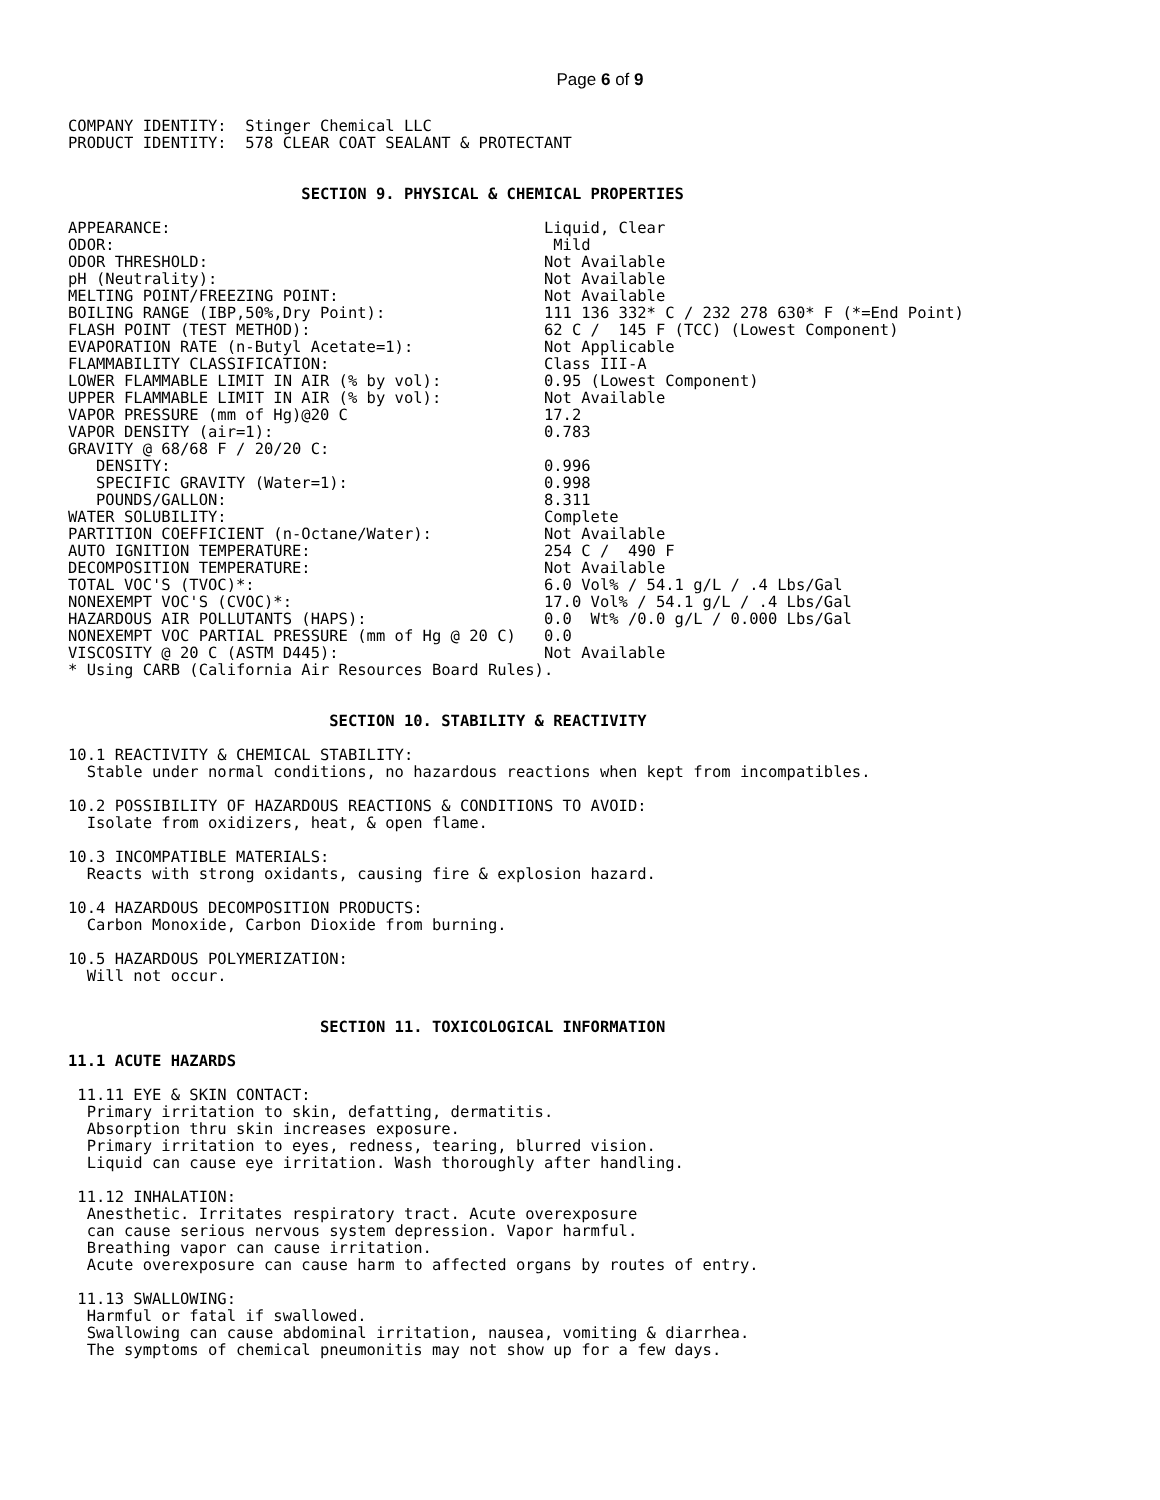Page 6 of 9
COMPANY IDENTITY:  Stinger Chemical LLC
PRODUCT IDENTITY:  578 CLEAR COAT SEALANT & PROTECTANT


                         SECTION 9. PHYSICAL & CHEMICAL PROPERTIES

APPEARANCE:                                        Liquid, Clear
ODOR:                                               Mild
ODOR THRESHOLD:                                    Not Available
pH (Neutrality):                                   Not Available
MELTING POINT/FREEZING POINT:                      Not Available
BOILING RANGE (IBP,50%,Dry Point):                 111 136 332* C / 232 278 630* F (*=End Point)
FLASH POINT (TEST METHOD):                         62 C /  145 F (TCC) (Lowest Component)
EVAPORATION RATE (n-Butyl Acetate=1):              Not Applicable
FLAMMABILITY CLASSIFICATION:                       Class III-A
LOWER FLAMMABLE LIMIT IN AIR (% by vol):           0.95 (Lowest Component)
UPPER FLAMMABLE LIMIT IN AIR (% by vol):           Not Available
VAPOR PRESSURE (mm of Hg)@20 C                     17.2
VAPOR DENSITY (air=1):                             0.783
GRAVITY @ 68/68 F / 20/20 C:
   DENSITY:                                        0.996
   SPECIFIC GRAVITY (Water=1):                     0.998
   POUNDS/GALLON:                                  8.311
WATER SOLUBILITY:                                  Complete
PARTITION COEFFICIENT (n-Octane/Water):            Not Available
AUTO IGNITION TEMPERATURE:                         254 C /  490 F
DECOMPOSITION TEMPERATURE:                         Not Available
TOTAL VOC'S (TVOC)*:                               6.0 Vol% / 54.1 g/L / .4 Lbs/Gal
NONEXEMPT VOC'S (CVOC)*:                           17.0 Vol% / 54.1 g/L / .4 Lbs/Gal
HAZARDOUS AIR POLLUTANTS (HAPS):                   0.0  Wt% /0.0 g/L / 0.000 Lbs/Gal
NONEXEMPT VOC PARTIAL PRESSURE (mm of Hg @ 20 C)   0.0
VISCOSITY @ 20 C (ASTM D445):                      Not Available
* Using CARB (California Air Resources Board Rules).


                            SECTION 10. STABILITY & REACTIVITY

10.1 REACTIVITY & CHEMICAL STABILITY:
  Stable under normal conditions, no hazardous reactions when kept from incompatibles.

10.2 POSSIBILITY OF HAZARDOUS REACTIONS & CONDITIONS TO AVOID:
  Isolate from oxidizers, heat, & open flame.

10.3 INCOMPATIBLE MATERIALS:
  Reacts with strong oxidants, causing fire & explosion hazard.

10.4 HAZARDOUS DECOMPOSITION PRODUCTS:
  Carbon Monoxide, Carbon Dioxide from burning.

10.5 HAZARDOUS POLYMERIZATION:
  Will not occur.


                           SECTION 11. TOXICOLOGICAL INFORMATION

11.1 ACUTE HAZARDS

 11.11 EYE & SKIN CONTACT:
  Primary irritation to skin, defatting, dermatitis.
  Absorption thru skin increases exposure.
  Primary irritation to eyes, redness, tearing, blurred vision.
  Liquid can cause eye irritation. Wash thoroughly after handling.

 11.12 INHALATION:
  Anesthetic. Irritates respiratory tract. Acute overexposure
  can cause serious nervous system depression. Vapor harmful.
  Breathing vapor can cause irritation.
  Acute overexposure can cause harm to affected organs by routes of entry.

 11.13 SWALLOWING:
  Harmful or fatal if swallowed.
  Swallowing can cause abdominal irritation, nausea, vomiting & diarrhea.
  The symptoms of chemical pneumonitis may not show up for a few days.